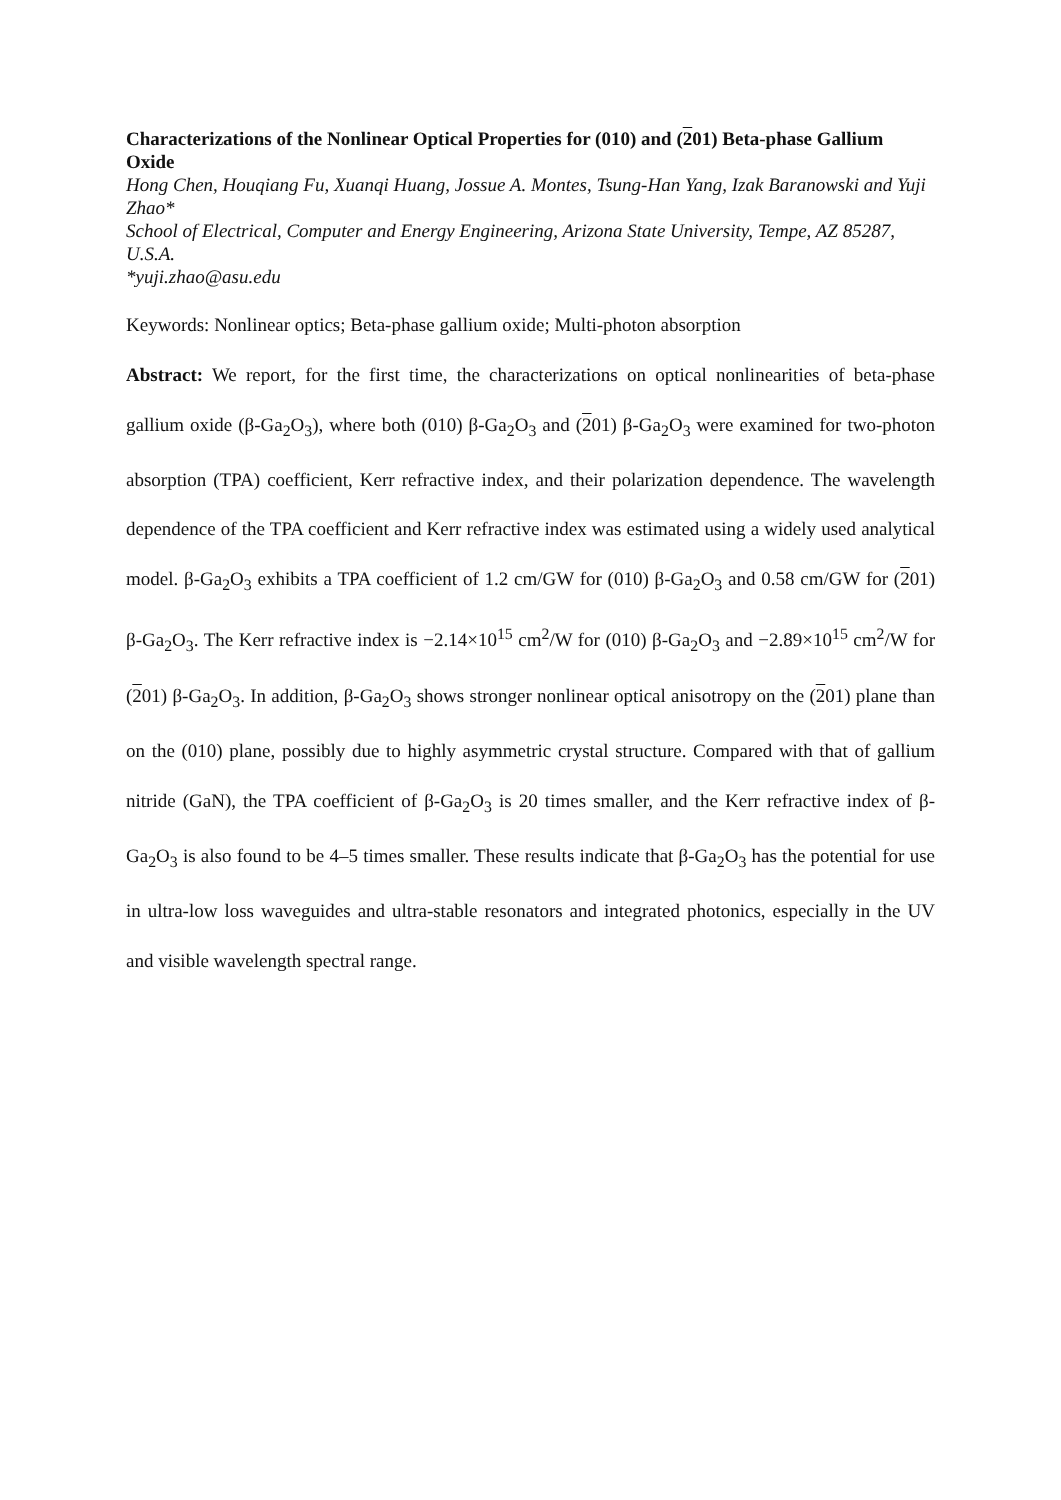Characterizations of the Nonlinear Optical Properties for (010) and (201) Beta-phase Gallium Oxide
Hong Chen, Houqiang Fu, Xuanqi Huang, Jossue A. Montes, Tsung-Han Yang, Izak Baranowski and Yuji Zhao*
School of Electrical, Computer and Energy Engineering, Arizona State University, Tempe, AZ 85287, U.S.A.
*yuji.zhao@asu.edu
Keywords: Nonlinear optics; Beta-phase gallium oxide; Multi-photon absorption
Abstract: We report, for the first time, the characterizations on optical nonlinearities of beta-phase gallium oxide (β-Ga<sub>2</sub>O<sub>3</sub>), where both (010) β-Ga<sub>2</sub>O<sub>3</sub> and (201) β-Ga<sub>2</sub>O<sub>3</sub> were examined for two-photon absorption (TPA) coefficient, Kerr refractive index, and their polarization dependence. The wavelength dependence of the TPA coefficient and Kerr refractive index was estimated using a widely used analytical model. β-Ga<sub>2</sub>O<sub>3</sub> exhibits a TPA coefficient of 1.2 cm/GW for (010) β-Ga<sub>2</sub>O<sub>3</sub> and 0.58 cm/GW for (201) β-Ga<sub>2</sub>O<sub>3</sub>. The Kerr refractive index is −2.14×10<sup>15</sup> cm<sup>2</sup>/W for (010) β-Ga<sub>2</sub>O<sub>3</sub> and −2.89×10<sup>15</sup> cm<sup>2</sup>/W for (201) β-Ga<sub>2</sub>O<sub>3</sub>. In addition, β-Ga<sub>2</sub>O<sub>3</sub> shows stronger nonlinear optical anisotropy on the (201) plane than on the (010) plane, possibly due to highly asymmetric crystal structure. Compared with that of gallium nitride (GaN), the TPA coefficient of β-Ga<sub>2</sub>O<sub>3</sub> is 20 times smaller, and the Kerr refractive index of β-Ga<sub>2</sub>O<sub>3</sub> is also found to be 4–5 times smaller. These results indicate that β-Ga<sub>2</sub>O<sub>3</sub> has the potential for use in ultra-low loss waveguides and ultra-stable resonators and integrated photonics, especially in the UV and visible wavelength spectral range.